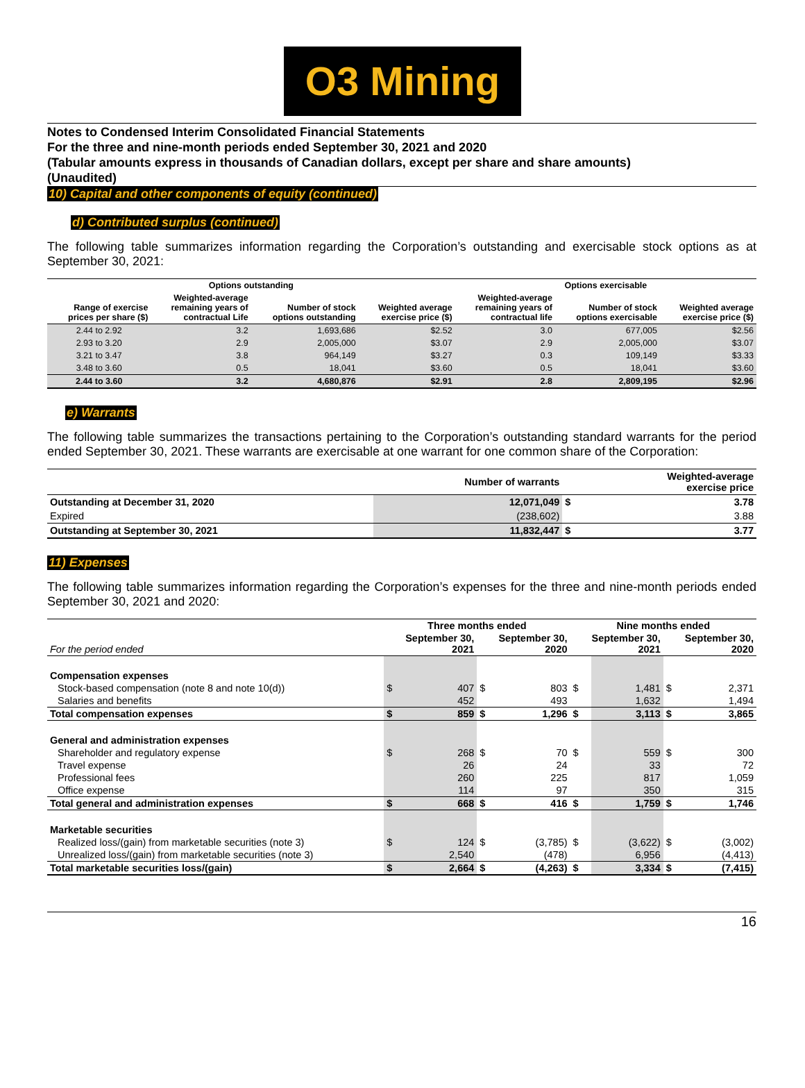O3 Mining
Notes to Condensed Interim Consolidated Financial Statements
For the three and nine-month periods ended September 30, 2021 and 2020
(Tabular amounts express in thousands of Canadian dollars, except per share and share amounts)
(Unaudited)
10) Capital and other components of equity (continued)
d) Contributed surplus (continued)
The following table summarizes information regarding the Corporation’s outstanding and exercisable stock options as at September 30, 2021:
| Options outstanding | | | | Options exercisable | | |
| --- | --- | --- | --- | --- | --- | --- |
| Range of exercise prices per share ($) | Weighted-average remaining years of contractual Life | Number of stock options outstanding | Weighted average exercise price ($) | Weighted-average remaining years of contractual life | Number of stock options exercisable | Weighted average exercise price ($) |
| 2.44 to 2.92 | 3.2 | 1,693,686 | $2.52 | 3.0 | 677,005 | $2.56 |
| 2.93 to 3.20 | 2.9 | 2,005,000 | $3.07 | 2.9 | 2,005,000 | $3.07 |
| 3.21 to 3.47 | 3.8 | 964,149 | $3.27 | 0.3 | 109,149 | $3.33 |
| 3.48 to 3.60 | 0.5 | 18,041 | $3.60 | 0.5 | 18,041 | $3.60 |
| 2.44 to 3.60 | 3.2 | 4,680,876 | $2.91 | 2.8 | 2,809,195 | $2.96 |
e) Warrants
The following table summarizes the transactions pertaining to the Corporation’s outstanding standard warrants for the period ended September 30, 2021. These warrants are exercisable at one warrant for one common share of the Corporation:
| | Number of warrants | | Weighted-average exercise price |
| --- | --- | --- | --- |
| Outstanding at December 31, 2020 | 12,071,049 | $ | 3.78 |
| Expired | (238,602) | | 3.88 |
| Outstanding at September 30, 2021 | 11,832,447 | $ | 3.77 |
11) Expenses
The following table summarizes information regarding the Corporation’s expenses for the three and nine-month periods ended September 30, 2021 and 2020:
| | Three months ended | | | | Nine months ended | | | |
| --- | --- | --- | --- | --- | --- | --- | --- | --- |
| For the period ended | September 30, 2021 | | September 30, 2020 | | September 30, 2021 | | September 30, 2020 | |
| Compensation expenses | | | | | | | | |
| Stock-based compensation (note 8 and note 10(d)) | $ | 407 | $ | 803 | $ | 1,481 | $ | 2,371 |
| Salaries and benefits | | 452 | | 493 | | 1,632 | | 1,494 |
| Total compensation expenses | $ | 859 | $ | 1,296 | $ | 3,113 | $ | 3,865 |
| General and administration expenses | | | | | | | | |
| Shareholder and regulatory expense | $ | 268 | $ | 70 | $ | 559 | $ | 300 |
| Travel expense | | 26 | | 24 | | 33 | | 72 |
| Professional fees | | 260 | | 225 | | 817 | | 1,059 |
| Office expense | | 114 | | 97 | | 350 | | 315 |
| Total general and administration expenses | $ | 668 | $ | 416 | $ | 1,759 | $ | 1,746 |
| Marketable securities | | | | | | | | |
| Realized loss/(gain) from marketable securities (note 3) | $ | 124 | $ | (3,785) | $ | (3,622) | $ | (3,002) |
| Unrealized loss/(gain) from marketable securities (note 3) | | 2,540 | | (478) | | 6,956 | | (4,413) |
| Total marketable securities loss/(gain) | $ | 2,664 | $ | (4,263) | $ | 3,334 | $ | (7,415) |
16